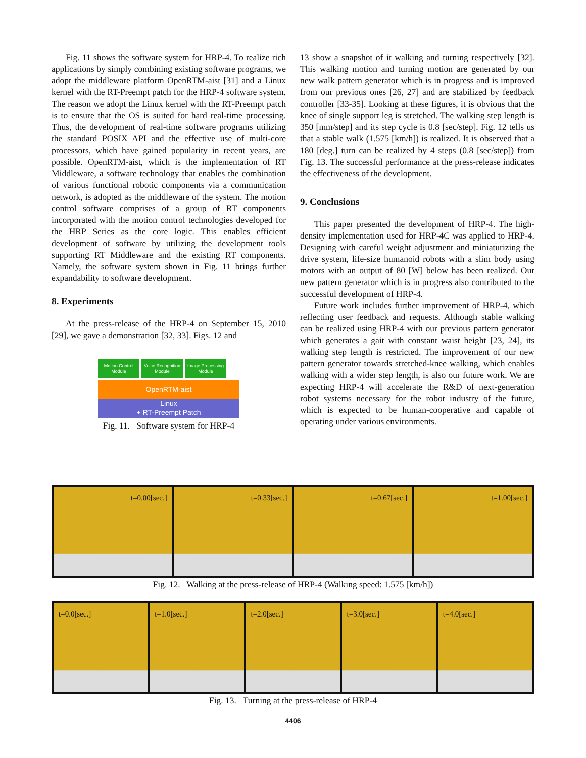Fig. 11 shows the software system for HRP-4. To realize rich applications by simply combining existing software programs, we adopt the middleware platform OpenRTM-aist [31] and a Linux kernel with the RT-Preempt patch for the HRP-4 software system. The reason we adopt the Linux kernel with the RT-Preempt patch is to ensure that the OS is suited for hard real-time processing. Thus, the development of real-time software programs utilizing the standard POSIX API and the effective use of multi-core processors, which have gained popularity in recent years, are possible. OpenRTM-aist, which is the implementation of RT Middleware, a software technology that enables the combination of various functional robotic components via a communication network, is adopted as the middleware of the system. The motion control software comprises of a group of RT components incorporated with the motion control technologies developed for the HRP Series as the core logic. This enables efficient development of software by utilizing the development tools supporting RT Middleware and the existing RT components. Namely, the software system shown in Fig. 11 brings further expandability to software development.
8. Experiments
At the press-release of the HRP-4 on September 15, 2010 [29], we gave a demonstration [32, 33]. Figs. 12 and
Motion Control Module
Voice Recognition Module
Image Processing Module
…
OpenRTM-aist
Linux
+ RT-Preempt Patch
Fig. 11. Software system for HRP-4
13 show a snapshot of it walking and turning respectively [32]. This walking motion and turning motion are generated by our new walk pattern generator which is in progress and is improved from our previous ones [26, 27] and are stabilized by feedback controller [33-35]. Looking at these figures, it is obvious that the knee of single support leg is stretched. The walking step length is 350 [mm/step] and its step cycle is 0.8 [sec/step]. Fig. 12 tells us that a stable walk (1.575 [km/h]) is realized. It is observed that a 180 [deg.] turn can be realized by 4 steps (0.8 [sec/step]) from Fig. 13. The successful performance at the press-release indicates the effectiveness of the development.
9. Conclusions
This paper presented the development of HRP-4. The high-density implementation used for HRP-4C was applied to HRP-4. Designing with careful weight adjustment and miniaturizing the drive system, life-size humanoid robots with a slim body using motors with an output of 80 [W] below has been realized. Our new pattern generator which is in progress also contributed to the successful development of HRP-4.
Future work includes further improvement of HRP-4, which reflecting user feedback and requests. Although stable walking can be realized using HRP-4 with our previous pattern generator which generates a gait with constant waist height [23, 24], its walking step length is restricted. The improvement of our new pattern generator towards stretched-knee walking, which enables walking with a wider step length, is also our future work. We are expecting HRP-4 will accelerate the R&D of next-generation robot systems necessary for the robot industry of the future, which is expected to be human-cooperative and capable of operating under various environments.
t=0.00[sec.] t=0.33[sec.] t=0.67[sec.] t=1.00[sec.]
Fig. 12. Walking at the press-release of HRP-4 (Walking speed: 1.575 [km/h])
t=0.0[sec.] t=1.0[sec.] t=2.0[sec.] t=3.0[sec.] t=4.0[sec.]
Fig. 13. Turning at the press-release of HRP-4
4406